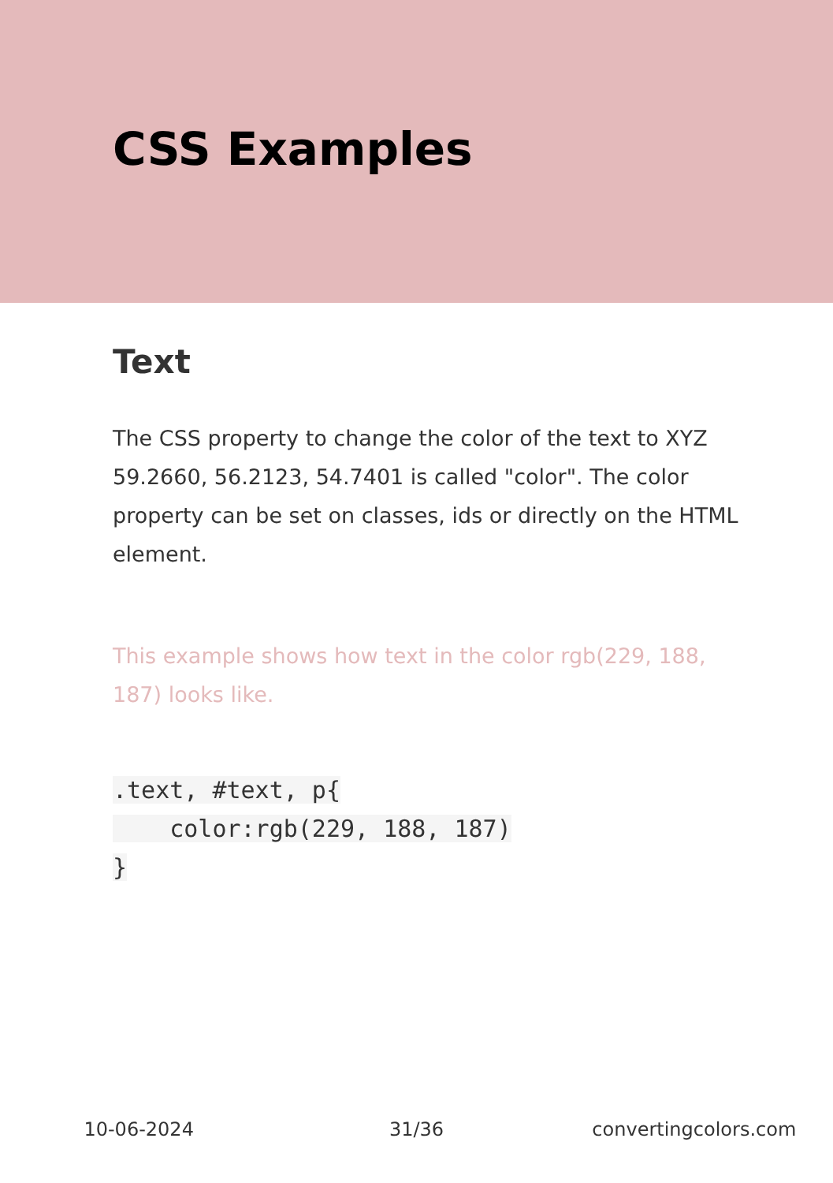CSS Examples
Text
The CSS property to change the color of the text to XYZ 59.2660, 56.2123, 54.7401 is called "color". The color property can be set on classes, ids or directly on the HTML element.
This example shows how text in the color rgb(229, 188, 187) looks like.
.text, #text, p{
    color:rgb(229, 188, 187)
}
10-06-2024 31/36 convertingcolors.com